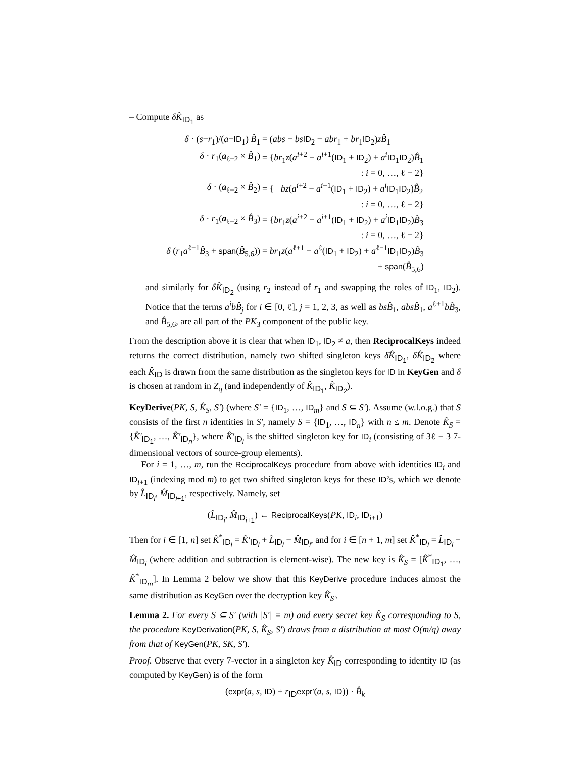– Compute δK̂<sub>ID<sub>1</sub></sub> as
| δ · ( s − r<sub>1</sub>)/( a − ID<sub>1</sub>) B̂<sub>1</sub> | = ( abs − bs ID<sub>2</sub> − abr<sub>1</sub> + br<sub>1</sub> ID<sub>2</sub>) zB̂<sub>1</sub> |
| δ · r<sub>1</sub>( a<sub>ℓ−2</sub> × B̂<sub>1</sub>) | = { br<sub>1</sub> z ( a<sup>i+2</sup> − a<sup>i+1</sup>( ID<sub>1</sub> + ID<sub>2</sub>) + a<sup>i</sup> ID<sub>1</sub> ID<sub>2</sub>) B̂<sub>1</sub> |
| | : i = 0, …, ℓ − 2} |
| δ · ( a<sub>ℓ−2</sub> × B̂<sub>2</sub>) | = { bz ( a<sup>i+2</sup> − a<sup>i+1</sup>( ID<sub>1</sub> + ID<sub>2</sub>) + a<sup>i</sup> ID<sub>1</sub> ID<sub>2</sub>) B̂<sub>2</sub> |
| | : i = 0, …, ℓ − 2} |
| δ · r<sub>1</sub>( a<sub>ℓ−2</sub> × B̂<sub>3</sub>) | = { br<sub>1</sub> z ( a<sup>i+2</sup> − a<sup>i+1</sup>( ID<sub>1</sub> + ID<sub>2</sub>) + a<sup>i</sup> ID<sub>1</sub> ID<sub>2</sub>) B̂<sub>3</sub> |
| | : i = 0, …, ℓ − 2} |
| δ ( r<sub>1</sub> a<sup>ℓ−1</sup> B̂<sub>3</sub> + span ( B̂<sub>5,6</sub>)) | = br<sub>1</sub> z ( a<sup>ℓ+1</sup> − a<sup>ℓ</sup>( ID<sub>1</sub> + ID<sub>2</sub>) + a<sup>ℓ−1</sup> ID<sub>1</sub> ID<sub>2</sub>) B̂<sub>3</sub> |
| | + span ( B̂<sub>5,6</sub>) |
and similarly for δK̂<sub>ID<sub>2</sub></sub> (using r<sub>2</sub> instead of r<sub>1</sub> and swapping the roles of ID<sub>1</sub>, ID<sub>2</sub>). Notice that the terms a<sup>i</sup>bB̂<sub>j</sub> for i ∈ [0, ℓ], j = 1, 2, 3, as well as bsB̂<sub>1</sub>, absB̂<sub>1</sub>, a<sup>ℓ+1</sup>bB̂<sub>3</sub>, and B̂<sub>5,6</sub>, are all part of the PK<sub>3</sub> component of the public key.
From the description above it is clear that when ID<sub>1</sub>, ID<sub>2</sub> ≠ a, then ReciprocalKeys indeed returns the correct distribution, namely two shifted singleton keys δK̂<sub>ID<sub>1</sub></sub>, δK̂<sub>ID<sub>2</sub></sub> where each K̂<sub>ID</sub> is drawn from the same distribution as the singleton keys for ID in KeyGen and δ is chosen at random in Z<sub>q</sub> (and independently of K̂<sub>ID<sub>1</sub></sub>, K̂<sub>ID<sub>2</sub></sub>).
KeyDerive(PK, S, K̂<sub>S</sub>, S′) (where S′ = {ID<sub>1</sub>, …, ID<sub>m</sub>} and S ⊆ S′). Assume (w.l.o.g.) that S consists of the first n identities in S′, namely S = {ID<sub>1</sub>, …, ID<sub>n</sub>} with n ≤ m. Denote K̂<sub>S</sub> = {K̂′<sub>ID<sub>1</sub></sub>, …, K̂′<sub>ID<sub>n</sub></sub>}, where K̂′<sub>ID<sub>i</sub></sub> is the shifted singleton key for ID<sub>i</sub> (consisting of 3ℓ − 3 7-dimensional vectors of source-group elements).
For i = 1, …, m, run the ReciprocalKeys procedure from above with identities ID<sub>i</sub> and ID<sub>i+1</sub> (indexing mod m) to get two shifted singleton keys for these ID’s, which we denote by L̂<sub>ID<sub>i</sub></sub>, M̂<sub>ID<sub>i+1</sub></sub>, respectively. Namely, set
(L̂<sub>ID<sub>i</sub></sub>, M̂<sub>ID<sub>i+1</sub></sub>) ← ReciprocalKeys(PK, ID<sub>i</sub>, ID<sub>i+1</sub>)
Then for i ∈ [1, n] set K̂<sup>*</sup><sub>ID<sub>i</sub></sub> = K̂′<sub>ID<sub>i</sub></sub> + L̂<sub>ID<sub>i</sub></sub> − M̂<sub>ID<sub>i</sub></sub>, and for i ∈ [n + 1, m] set K̂<sup>*</sup><sub>ID<sub>i</sub></sub> = L̂<sub>ID<sub>i</sub></sub> − M̂<sub>ID<sub>i</sub></sub> (where addition and subtraction is element-wise). The new key is K̂<sub>S</sub> = [K̂<sup>*</sup><sub>ID<sub>1</sub></sub>, …, K̂<sup>*</sup><sub>ID<sub>m</sub></sub>]. In Lemma 2 below we show that this KeyDerive procedure induces almost the same distribution as KeyGen over the decryption key K̂<sub>S′</sub>.
Lemma 2. For every S ⊆ S′ (with |S′| = m) and every secret key K̂<sub>S</sub> corresponding to S, the procedure KeyDerivation(PK, S, K̂<sub>S</sub>, S′) draws from a distribution at most O(m/q) away from that of KeyGen(PK, SK, S′).
Proof. Observe that every 7-vector in a singleton key K̂<sub>ID</sub> corresponding to identity ID (as computed by KeyGen) is of the form
(expr(a, s, ID) + r<sub>ID</sub>expr′(a, s, ID)) · B̂<sub>k</sub>